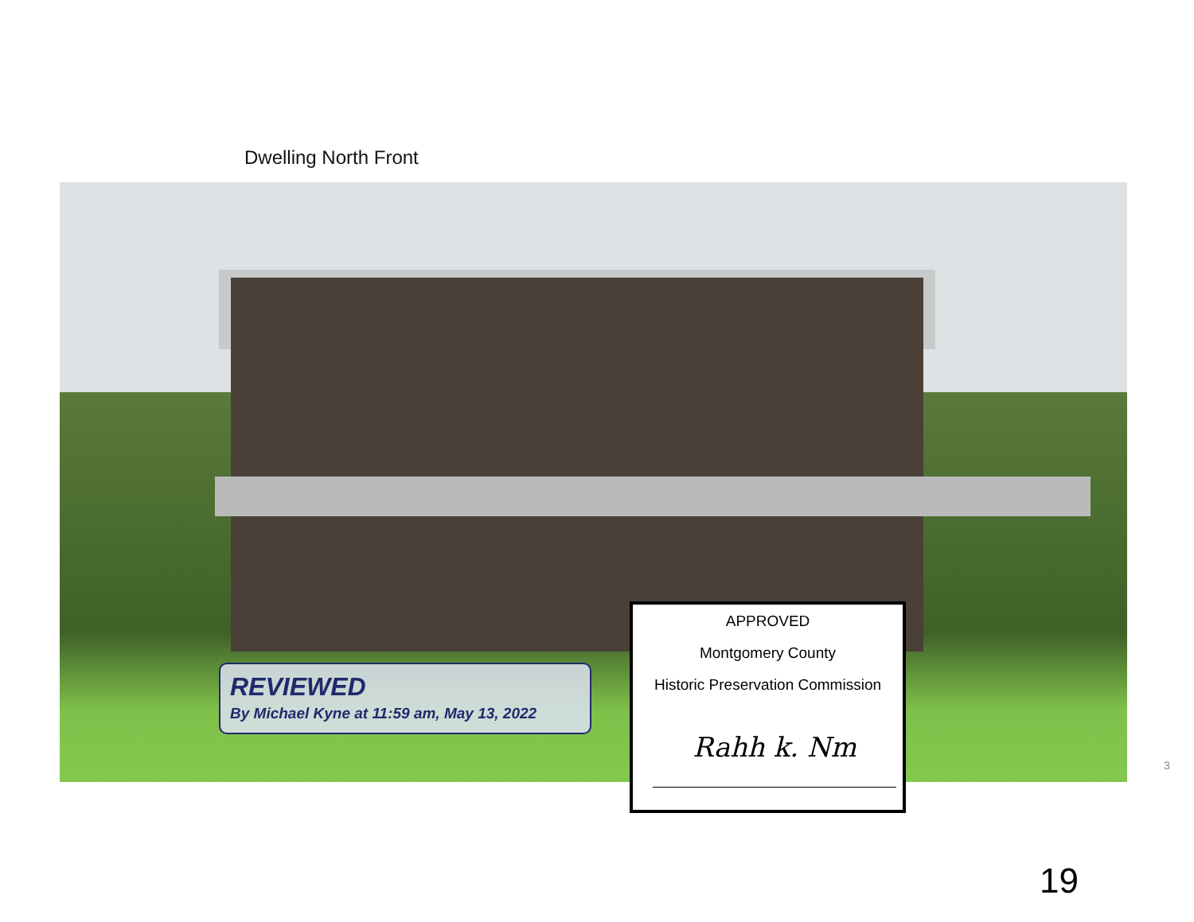Dwelling North Front
REVIEWED
By Michael Kyne at 11:59 am, May 13, 2022
APPROVED
Montgomery County
Historic Preservation Commission
Rahh k. Nm
3
19